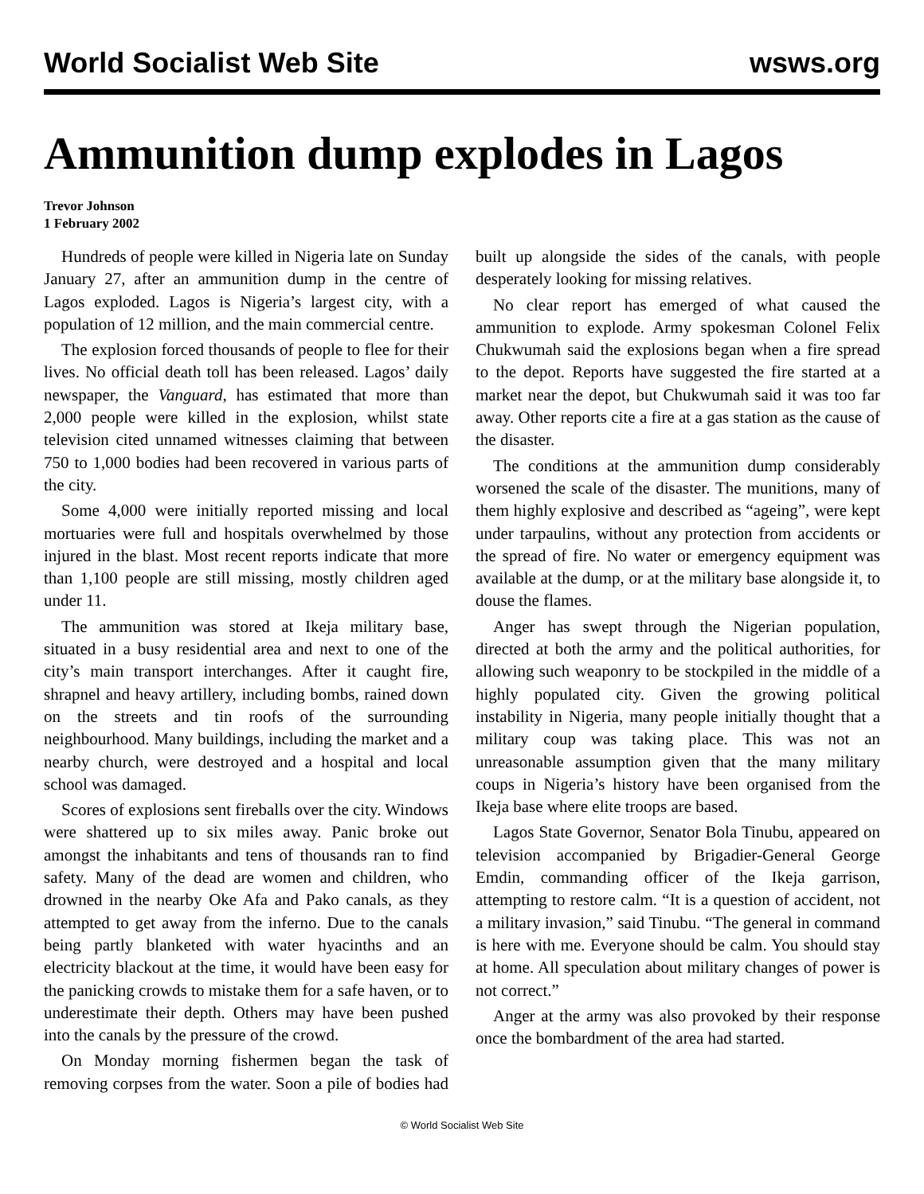World Socialist Web Site wsws.org
Ammunition dump explodes in Lagos
Trevor Johnson
1 February 2002
Hundreds of people were killed in Nigeria late on Sunday January 27, after an ammunition dump in the centre of Lagos exploded. Lagos is Nigeria’s largest city, with a population of 12 million, and the main commercial centre.
The explosion forced thousands of people to flee for their lives. No official death toll has been released. Lagos’ daily newspaper, the Vanguard, has estimated that more than 2,000 people were killed in the explosion, whilst state television cited unnamed witnesses claiming that between 750 to 1,000 bodies had been recovered in various parts of the city.
Some 4,000 were initially reported missing and local mortuaries were full and hospitals overwhelmed by those injured in the blast. Most recent reports indicate that more than 1,100 people are still missing, mostly children aged under 11.
The ammunition was stored at Ikeja military base, situated in a busy residential area and next to one of the city’s main transport interchanges. After it caught fire, shrapnel and heavy artillery, including bombs, rained down on the streets and tin roofs of the surrounding neighbourhood. Many buildings, including the market and a nearby church, were destroyed and a hospital and local school was damaged.
Scores of explosions sent fireballs over the city. Windows were shattered up to six miles away. Panic broke out amongst the inhabitants and tens of thousands ran to find safety. Many of the dead are women and children, who drowned in the nearby Oke Afa and Pako canals, as they attempted to get away from the inferno. Due to the canals being partly blanketed with water hyacinths and an electricity blackout at the time, it would have been easy for the panicking crowds to mistake them for a safe haven, or to underestimate their depth. Others may have been pushed into the canals by the pressure of the crowd.
On Monday morning fishermen began the task of removing corpses from the water. Soon a pile of bodies had built up alongside the sides of the canals, with people desperately looking for missing relatives.
No clear report has emerged of what caused the ammunition to explode. Army spokesman Colonel Felix Chukwumah said the explosions began when a fire spread to the depot. Reports have suggested the fire started at a market near the depot, but Chukwumah said it was too far away. Other reports cite a fire at a gas station as the cause of the disaster.
The conditions at the ammunition dump considerably worsened the scale of the disaster. The munitions, many of them highly explosive and described as “ageing”, were kept under tarpaulins, without any protection from accidents or the spread of fire. No water or emergency equipment was available at the dump, or at the military base alongside it, to douse the flames.
Anger has swept through the Nigerian population, directed at both the army and the political authorities, for allowing such weaponry to be stockpiled in the middle of a highly populated city. Given the growing political instability in Nigeria, many people initially thought that a military coup was taking place. This was not an unreasonable assumption given that the many military coups in Nigeria’s history have been organised from the Ikeja base where elite troops are based.
Lagos State Governor, Senator Bola Tinubu, appeared on television accompanied by Brigadier-General George Emdin, commanding officer of the Ikeja garrison, attempting to restore calm. “It is a question of accident, not a military invasion,” said Tinubu. “The general in command is here with me. Everyone should be calm. You should stay at home. All speculation about military changes of power is not correct.”
Anger at the army was also provoked by their response once the bombardment of the area had started.
© World Socialist Web Site